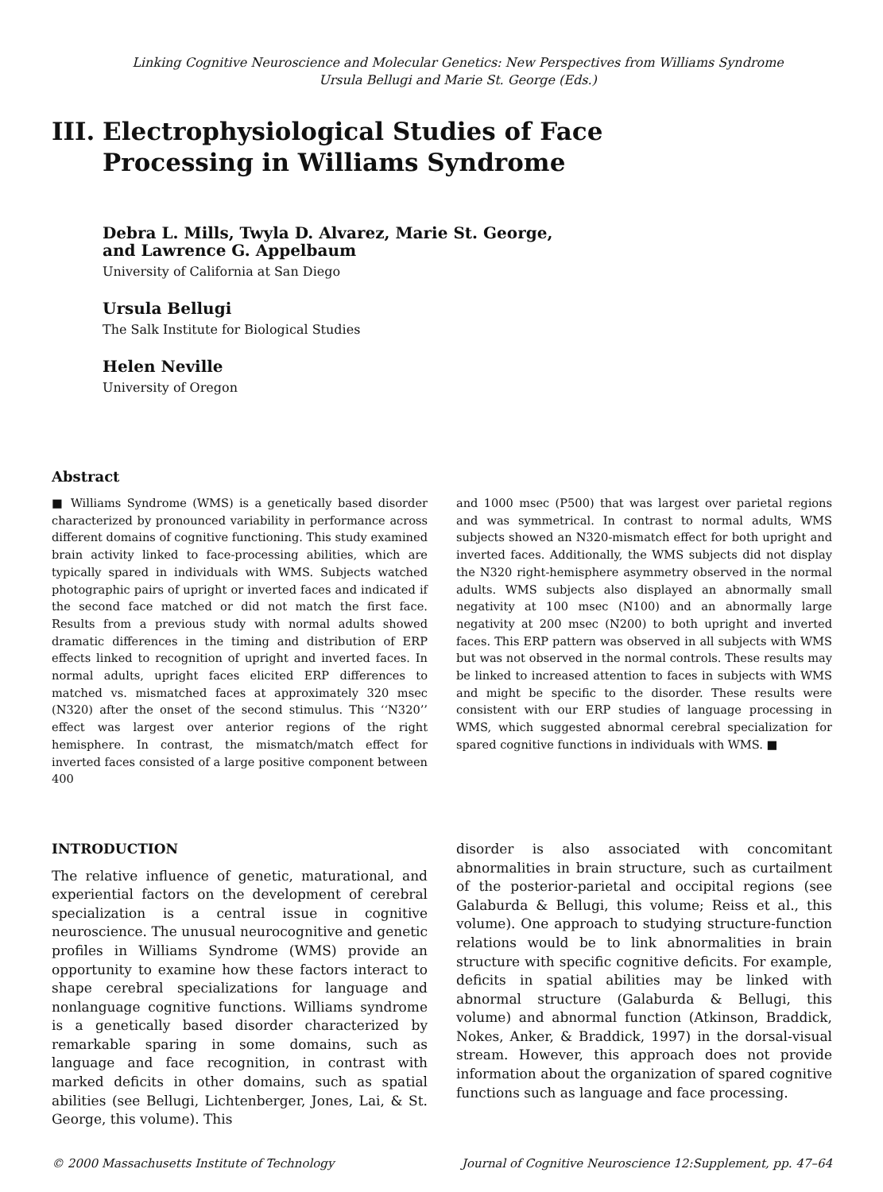Linking Cognitive Neuroscience and Molecular Genetics: New Perspectives from Williams Syndrome
Ursula Bellugi and Marie St. George (Eds.)
III. Electrophysiological Studies of Face
Processing in Williams Syndrome
Debra L. Mills, Twyla D. Alvarez, Marie St. George,
and Lawrence G. Appelbaum
University of California at San Diego
Ursula Bellugi
The Salk Institute for Biological Studies
Helen Neville
University of Oregon
Abstract
■ Williams Syndrome (WMS) is a genetically based disorder characterized by pronounced variability in performance across different domains of cognitive functioning. This study examined brain activity linked to face-processing abilities, which are typically spared in individuals with WMS. Subjects watched photographic pairs of upright or inverted faces and indicated if the second face matched or did not match the first face. Results from a previous study with normal adults showed dramatic differences in the timing and distribution of ERP effects linked to recognition of upright and inverted faces. In normal adults, upright faces elicited ERP differences to matched vs. mismatched faces at approximately 320 msec (N320) after the onset of the second stimulus. This ‘‘N320’’ effect was largest over anterior regions of the right hemisphere. In contrast, the mismatch/match effect for inverted faces consisted of a large positive component between 400
and 1000 msec (P500) that was largest over parietal regions and was symmetrical. In contrast to normal adults, WMS subjects showed an N320-mismatch effect for both upright and inverted faces. Additionally, the WMS subjects did not display the N320 right-hemisphere asymmetry observed in the normal adults. WMS subjects also displayed an abnormally small negativity at 100 msec (N100) and an abnormally large negativity at 200 msec (N200) to both upright and inverted faces. This ERP pattern was observed in all subjects with WMS but was not observed in the normal controls. These results may be linked to increased attention to faces in subjects with WMS and might be specific to the disorder. These results were consistent with our ERP studies of language processing in WMS, which suggested abnormal cerebral specialization for spared cognitive functions in individuals with WMS. ■
INTRODUCTION
The relative influence of genetic, maturational, and experiential factors on the development of cerebral specialization is a central issue in cognitive neuroscience. The unusual neurocognitive and genetic profiles in Williams Syndrome (WMS) provide an opportunity to examine how these factors interact to shape cerebral specializations for language and nonlanguage cognitive functions. Williams syndrome is a genetically based disorder characterized by remarkable sparing in some domains, such as language and face recognition, in contrast with marked deficits in other domains, such as spatial abilities (see Bellugi, Lichtenberger, Jones, Lai, & St. George, this volume). This
disorder is also associated with concomitant abnormalities in brain structure, such as curtailment of the posterior-parietal and occipital regions (see Galaburda & Bellugi, this volume; Reiss et al., this volume). One approach to studying structure-function relations would be to link abnormalities in brain structure with specific cognitive deficits. For example, deficits in spatial abilities may be linked with abnormal structure (Galaburda & Bellugi, this volume) and abnormal function (Atkinson, Braddick, Nokes, Anker, & Braddick, 1997) in the dorsal-visual stream. However, this approach does not provide information about the organization of spared cognitive functions such as language and face processing.
© 2000 Massachusetts Institute of Technology Journal of Cognitive Neuroscience 12:Supplement, pp. 47–64